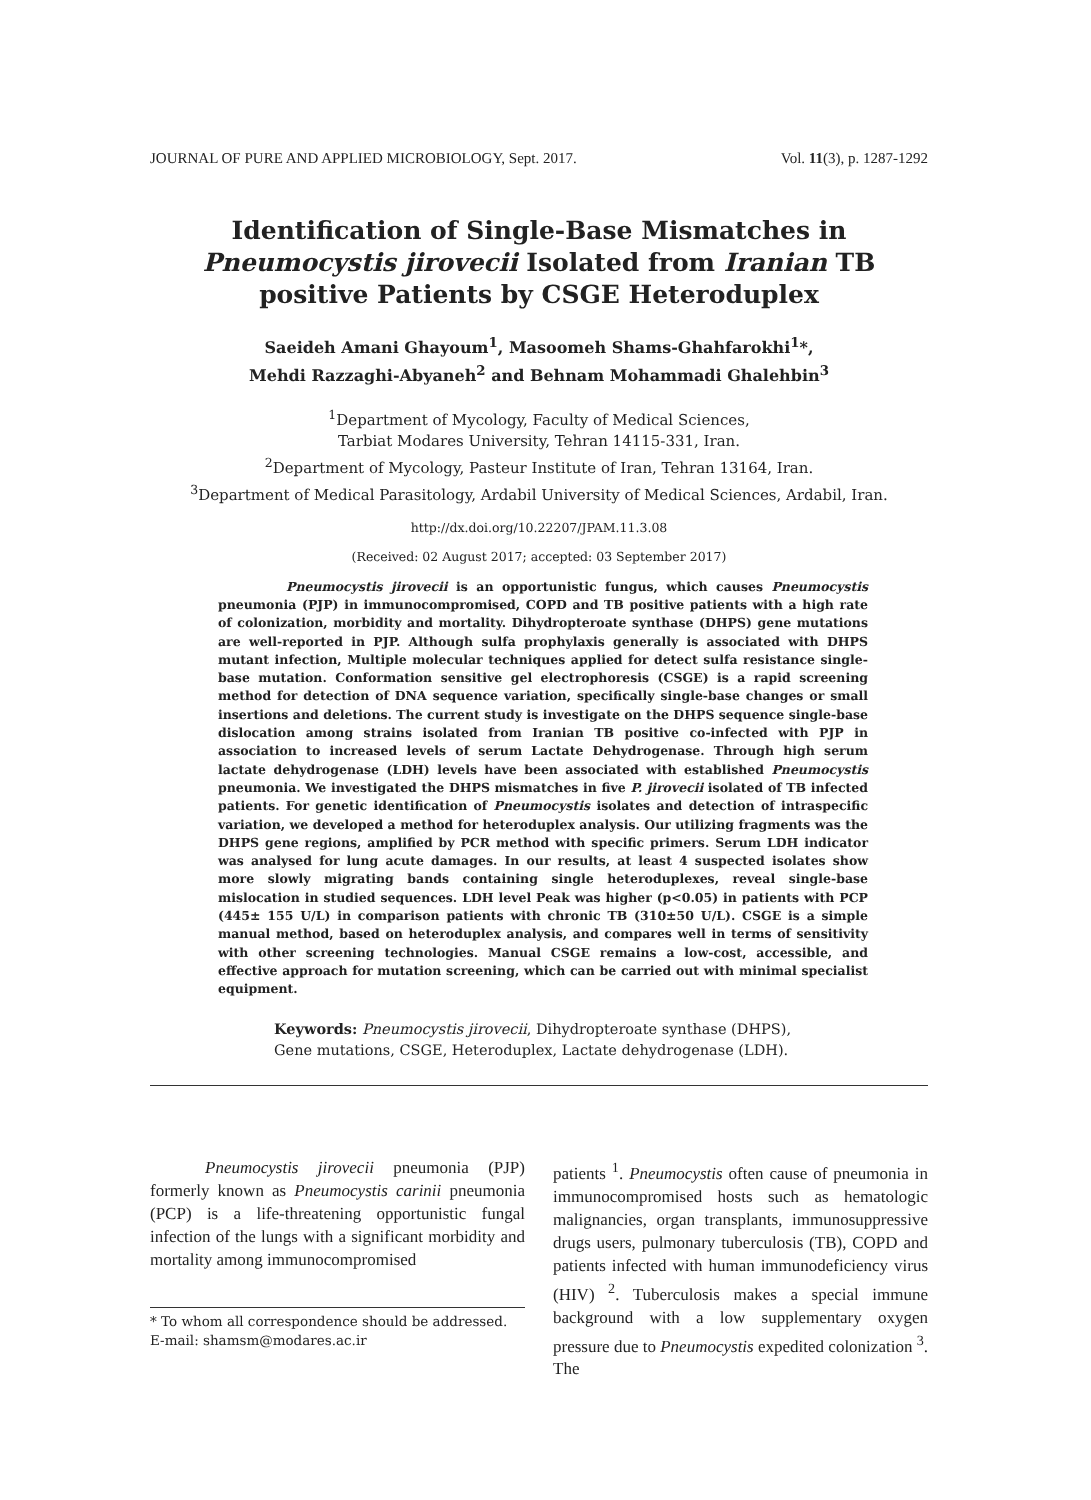JOURNAL OF PURE AND APPLIED MICROBIOLOGY, Sept. 2017. Vol. 11(3), p. 1287-1292
Identification of Single-Base Mismatches in Pneumocystis jirovecii Isolated from Iranian TB positive Patients by CSGE Heteroduplex
Saeideh Amani Ghayoum<sup>1</sup>, Masoomeh Shams-Ghahfarokhi<sup>1</sup>*,
Mehdi Razzaghi-Abyaneh<sup>2</sup> and Behnam Mohammadi Ghalehbin<sup>3</sup>
<sup>1</sup> Department of Mycology, Faculty of Medical Sciences,
Tarbiat Modares University, Tehran 14115-331, Iran.
<sup>2</sup> Department of Mycology, Pasteur Institute of Iran, Tehran 13164, Iran.
<sup>3</sup> Department of Medical Parasitology, Ardabil University of Medical Sciences, Ardabil, Iran.
http://dx.doi.org/10.22207/JPAM.11.3.08
(Received: 02 August 2017; accepted: 03 September 2017)
Pneumocystis jirovecii is an opportunistic fungus, which causes Pneumocystis pneumonia (PJP) in immunocompromised, COPD and TB positive patients with a high rate of colonization, morbidity and mortality. Dihydropteroate synthase (DHPS) gene mutations are well-reported in PJP. Although sulfa prophylaxis generally is associated with DHPS mutant infection, Multiple molecular techniques applied for detect sulfa resistance single-base mutation. Conformation sensitive gel electrophoresis (CSGE) is a rapid screening method for detection of DNA sequence variation, specifically single-base changes or small insertions and deletions. The current study is investigate on the DHPS sequence single-base dislocation among strains isolated from Iranian TB positive co-infected with PJP in association to increased levels of serum Lactate Dehydrogenase. Through high serum lactate dehydrogenase (LDH) levels have been associated with established Pneumocystis pneumonia. We investigated the DHPS mismatches in five P. jirovecii isolated of TB infected patients. For genetic identification of Pneumocystis isolates and detection of intraspecific variation, we developed a method for heteroduplex analysis. Our utilizing fragments was the DHPS gene regions, amplified by PCR method with specific primers. Serum LDH indicator was analysed for lung acute damages. In our results, at least 4 suspected isolates show more slowly migrating bands containing single heteroduplexes, reveal single-base mislocation in studied sequences. LDH level Peak was higher (p<0.05) in patients with PCP (445± 155 U/L) in comparison patients with chronic TB (310±50 U/L). CSGE is a simple manual method, based on heteroduplex analysis, and compares well in terms of sensitivity with other screening technologies. Manual CSGE remains a low-cost, accessible, and effective approach for mutation screening, which can be carried out with minimal specialist equipment.
Keywords: Pneumocystis jirovecii, Dihydropteroate synthase (DHPS), Gene mutations, CSGE, Heteroduplex, Lactate dehydrogenase (LDH).
Pneumocystis jirovecii pneumonia (PJP) formerly known as Pneumocystis carinii pneumonia (PCP) is a life-threatening opportunistic fungal infection of the lungs with a significant morbidity and mortality among immunocompromised
* To whom all correspondence should be addressed.
E-mail: shamsm@modares.ac.ir
patients <sup>1</sup>. Pneumocystis often cause of pneumonia in immunocompromised hosts such as hematologic malignancies, organ transplants, immunosuppressive drugs users, pulmonary tuberculosis (TB), COPD and patients infected with human immunodeficiency virus (HIV) <sup>2</sup>. Tuberculosis makes a special immune background with a low supplementary oxygen pressure due to Pneumocystis expedited colonization <sup>3</sup>. The